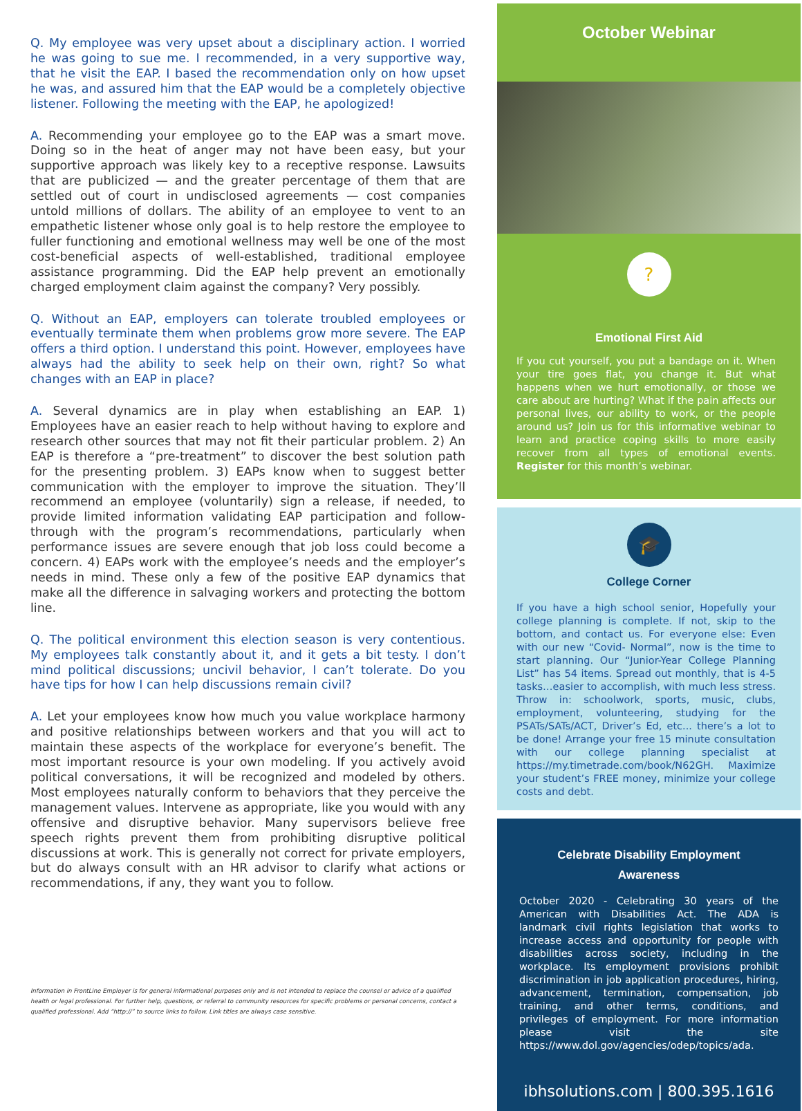Q. My employee was very upset about a disciplinary action. I worried he was going to sue me. I recommended, in a very supportive way, that he visit the EAP. I based the recommendation only on how upset he was, and assured him that the EAP would be a completely objective listener. Following the meeting with the EAP, he apologized!
A. Recommending your employee go to the EAP was a smart move. Doing so in the heat of anger may not have been easy, but your supportive approach was likely key to a receptive response. Lawsuits that are publicized — and the greater percentage of them that are settled out of court in undisclosed agreements — cost companies untold millions of dollars. The ability of an employee to vent to an empathetic listener whose only goal is to help restore the employee to fuller functioning and emotional wellness may well be one of the most cost-beneficial aspects of well-established, traditional employee assistance programming. Did the EAP help prevent an emotionally charged employment claim against the company? Very possibly.
Q. Without an EAP, employers can tolerate troubled employees or eventually terminate them when problems grow more severe. The EAP offers a third option. I understand this point. However, employees have always had the ability to seek help on their own, right? So what changes with an EAP in place?
A. Several dynamics are in play when establishing an EAP. 1) Employees have an easier reach to help without having to explore and research other sources that may not fit their particular problem. 2) An EAP is therefore a “pre-treatment” to discover the best solution path for the presenting problem. 3) EAPs know when to suggest better communication with the employer to improve the situation. They’ll recommend an employee (voluntarily) sign a release, if needed, to provide limited information validating EAP participation and follow-through with the program’s recommendations, particularly when performance issues are severe enough that job loss could become a concern. 4) EAPs work with the employee’s needs and the employer’s needs in mind. These only a few of the positive EAP dynamics that make all the difference in salvaging workers and protecting the bottom line.
Q. The political environment this election season is very contentious. My employees talk constantly about it, and it gets a bit testy. I don’t mind political discussions; uncivil behavior, I can’t tolerate. Do you have tips for how I can help discussions remain civil?
A. Let your employees know how much you value workplace harmony and positive relationships between workers and that you will act to maintain these aspects of the workplace for everyone’s benefit. The most important resource is your own modeling. If you actively avoid political conversations, it will be recognized and modeled by others. Most employees naturally conform to behaviors that they perceive the management values. Intervene as appropriate, like you would with any offensive and disruptive behavior. Many supervisors believe free speech rights prevent them from prohibiting disruptive political discussions at work. This is generally not correct for private employers, but do always consult with an HR advisor to clarify what actions or recommendations, if any, they want you to follow.
Information in FrontLine Employer is for general informational purposes only and is not intended to replace the counsel or advice of a qualified health or legal professional. For further help, questions, or referral to community resources for specific problems or personal concerns, contact a qualified professional. Add “http://” to source links to follow. Link titles are always case sensitive.
October Webinar
?
Emotional First Aid
If you cut yourself, you put a bandage on it. When your tire goes flat, you change it. But what happens when we hurt emotionally, or those we care about are hurting? What if the pain affects our personal lives, our ability to work, or the people around us? Join us for this informative webinar to learn and practice coping skills to more easily recover from all types of emotional events. Register for this month’s webinar.
🎓
College Corner
If you have a high school senior, Hopefully your college planning is complete. If not, skip to the bottom, and contact us. For everyone else: Even with our new “Covid- Normal”, now is the time to start planning. Our “Junior-Year College Planning List” has 54 items. Spread out monthly, that is 4-5 tasks…easier to accomplish, with much less stress. Throw in: schoolwork, sports, music, clubs, employment, volunteering, studying for the PSATs/SATs/ACT, Driver’s Ed, etc... there’s a lot to be done! Arrange your free 15 minute consultation with our college planning specialist at https://my.timetrade.com/book/N62GH. Maximize your student’s FREE money, minimize your college costs and debt.
Celebrate Disability Employment
Awareness
October 2020 - Celebrating 30 years of the American with Disabilities Act. The ADA is landmark civil rights legislation that works to increase access and opportunity for people with disabilities across society, including in the workplace. Its employment provisions prohibit discrimination in job application procedures, hiring, advancement, termination, compensation, job training, and other terms, conditions, and privileges of employment. For more information please visit the site https://www.dol.gov/agencies/odep/topics/ada.
ibhsolutions.com | 800.395.1616